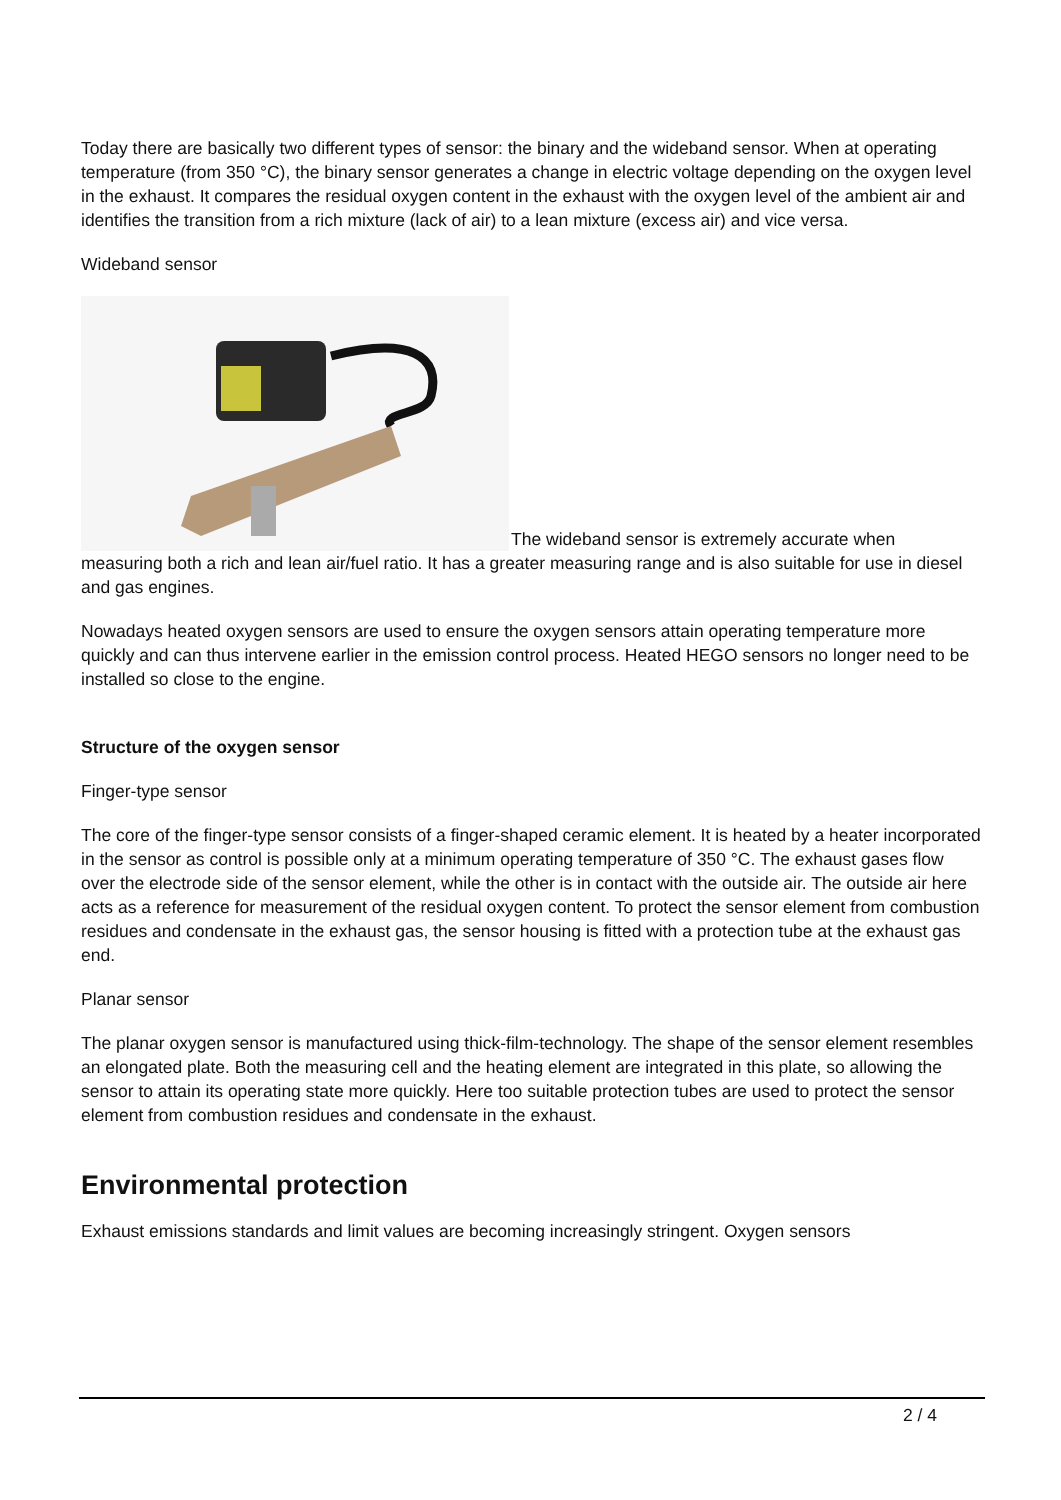Today there are basically two different types of sensor: the binary and the wideband sensor. When at operating temperature (from 350 °C), the binary sensor generates a change in electric voltage depending on the oxygen level in the exhaust. It compares the residual oxygen content in the exhaust with the oxygen level of the ambient air and identifies the transition from a rich mixture (lack of air) to a lean mixture (excess air) and vice versa.
Wideband sensor
The wideband sensor is extremely accurate when measuring both a rich and lean air/fuel ratio. It has a greater measuring range and is also suitable for use in diesel and gas engines.
Nowadays heated oxygen sensors are used to ensure the oxygen sensors attain operating temperature more quickly and can thus intervene earlier in the emission control process. Heated HEGO sensors no longer need to be installed so close to the engine.
Structure of the oxygen sensor
Finger-type sensor
The core of the finger-type sensor consists of a finger-shaped ceramic element. It is heated by a heater incorporated in the sensor as control is possible only at a minimum operating temperature of 350 °C. The exhaust gases flow over the electrode side of the sensor element, while the other is in contact with the outside air. The outside air here acts as a reference for measurement of the residual oxygen content. To protect the sensor element from combustion residues and condensate in the exhaust gas, the sensor housing is fitted with a protection tube at the exhaust gas end.
Planar sensor
The planar oxygen sensor is manufactured using thick-film-technology. The shape of the sensor element resembles an elongated plate. Both the measuring cell and the heating element are integrated in this plate, so allowing the sensor to attain its operating state more quickly. Here too suitable protection tubes are used to protect the sensor element from combustion residues and condensate in the exhaust.
Environmental protection
Exhaust emissions standards and limit values are becoming increasingly stringent. Oxygen sensors
2 / 4